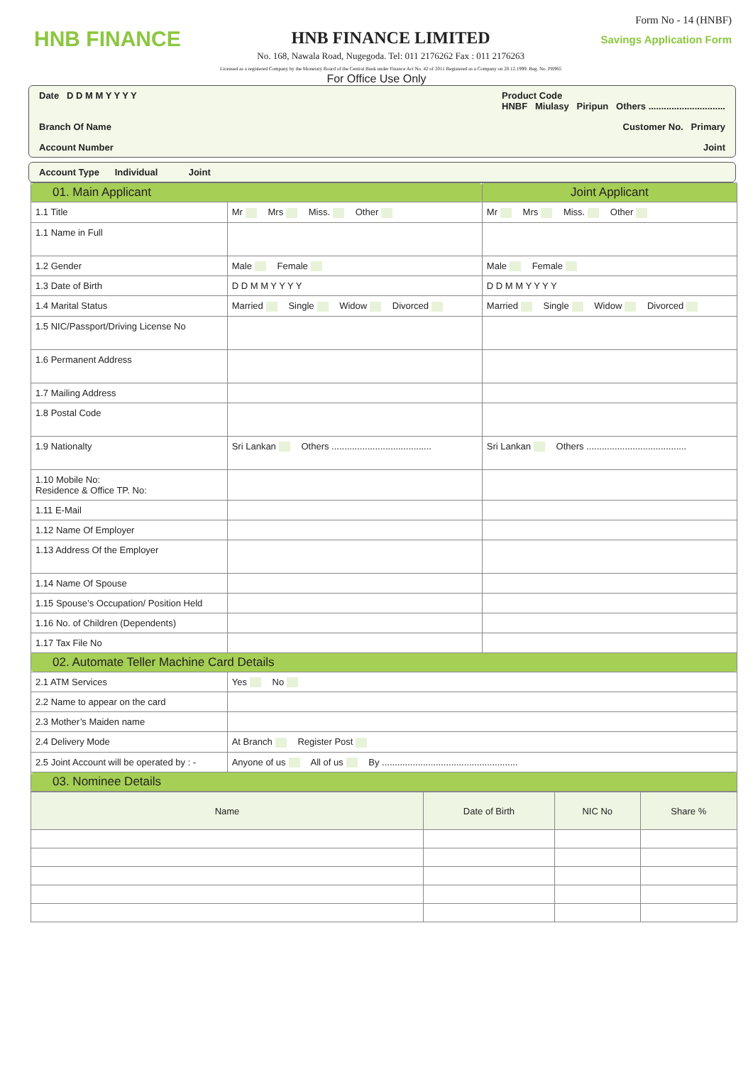HNB FINANCE
HNB FINANCE LIMITED
No. 168, Nawala Road, Nugegoda. Tel: 011 2176262 Fax : 011 2176263
Licensed as a registered Company by the Monetary Board of the Central Bank under Finance Act No. 42 of 2011 Registered as a Company on 20.12.1999. Reg. No. PB965
Form No - 14 (HNBF)
Savings Application Form
For Office Use Only
Date D D M M Y Y Y Y Product Code
HNBF Miulasy Piripun Others ..............................
Branch Of Name Customer No. Primary
Account Number Joint
Account Type Individual Joint
| 01. Main Applicant | | Joint Applicant |
| --- | --- | --- |
| 1.1 Title | Mr Mrs Miss. Other | Mr Mrs Miss. Other |
| 1.1 Name in Full | | |
| 1.2 Gender | Male Female | Male Female |
| 1.3 Date of Birth | D D M M Y Y Y Y | D D M M Y Y Y Y |
| 1.4 Marital Status | Married Single Widow Divorced | Married Single Widow Divorced |
| 1.5 NIC/Passport/Driving License No | | |
| 1.6 Permanent Address | | |
| 1.7 Mailing Address | | |
| 1.8 Postal Code | | |
| 1.9 Nationalty | Sri Lankan Others ....................................... | Sri Lankan Others ....................................... |
| 1.10 Mobile No: Residence & Office TP. No: | | |
| 1.11 E-Mail | | |
| 1.12 Name Of Employer | | |
| 1.13 Address Of the Employer | | |
| 1.14 Name Of Spouse | | |
| 1.15 Spouse’s Occupation/ Position Held | | |
| 1.16 No. of Children (Dependents) | | |
| 1.17 Tax File No | | |
| 02. Automate Teller Machine Card Details | | |
| 2.1 ATM Services | Yes No | |
| 2.2 Name to appear on the card | | |
| 2.3 Mother’s Maiden name | | |
| 2.4 Delivery Mode | At Branch Register Post | |
| 2.5 Joint Account will be operated by : - | Anyone of us All of us By ..................................................... | |
| 03. Nominee Details | | |
| Name | Date of Birth | NIC No | Share % |
| --- | --- | --- | --- |